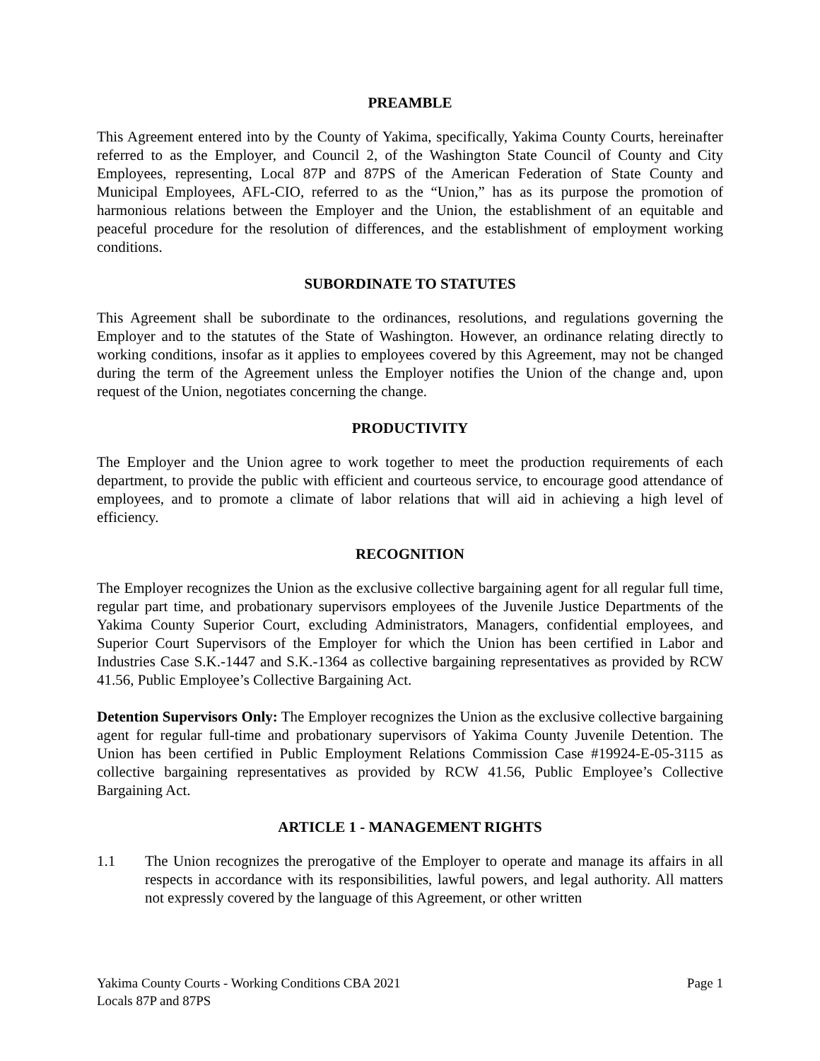PREAMBLE
This Agreement entered into by the County of Yakima, specifically, Yakima County Courts, hereinafter referred to as the Employer, and Council 2, of the Washington State Council of County and City Employees, representing, Local 87P and 87PS of the American Federation of State County and Municipal Employees, AFL-CIO, referred to as the “Union,” has as its purpose the promotion of harmonious relations between the Employer and the Union, the establishment of an equitable and peaceful procedure for the resolution of differences, and the establishment of employment working conditions.
SUBORDINATE TO STATUTES
This Agreement shall be subordinate to the ordinances, resolutions, and regulations governing the Employer and to the statutes of the State of Washington. However, an ordinance relating directly to working conditions, insofar as it applies to employees covered by this Agreement, may not be changed during the term of the Agreement unless the Employer notifies the Union of the change and, upon request of the Union, negotiates concerning the change.
PRODUCTIVITY
The Employer and the Union agree to work together to meet the production requirements of each department, to provide the public with efficient and courteous service, to encourage good attendance of employees, and to promote a climate of labor relations that will aid in achieving a high level of efficiency.
RECOGNITION
The Employer recognizes the Union as the exclusive collective bargaining agent for all regular full time, regular part time, and probationary supervisors employees of the Juvenile Justice Departments of the Yakima County Superior Court, excluding Administrators, Managers, confidential employees, and Superior Court Supervisors of the Employer for which the Union has been certified in Labor and Industries Case S.K.-1447 and S.K.-1364 as collective bargaining representatives as provided by RCW 41.56, Public Employee’s Collective Bargaining Act.
Detention Supervisors Only: The Employer recognizes the Union as the exclusive collective bargaining agent for regular full-time and probationary supervisors of Yakima County Juvenile Detention. The Union has been certified in Public Employment Relations Commission Case #19924-E-05-3115 as collective bargaining representatives as provided by RCW 41.56, Public Employee’s Collective Bargaining Act.
ARTICLE 1 - MANAGEMENT RIGHTS
1.1 The Union recognizes the prerogative of the Employer to operate and manage its affairs in all respects in accordance with its responsibilities, lawful powers, and legal authority. All matters not expressly covered by the language of this Agreement, or other written
Yakima County Courts - Working Conditions CBA 2021
Locals 87P and 87PS
Page 1